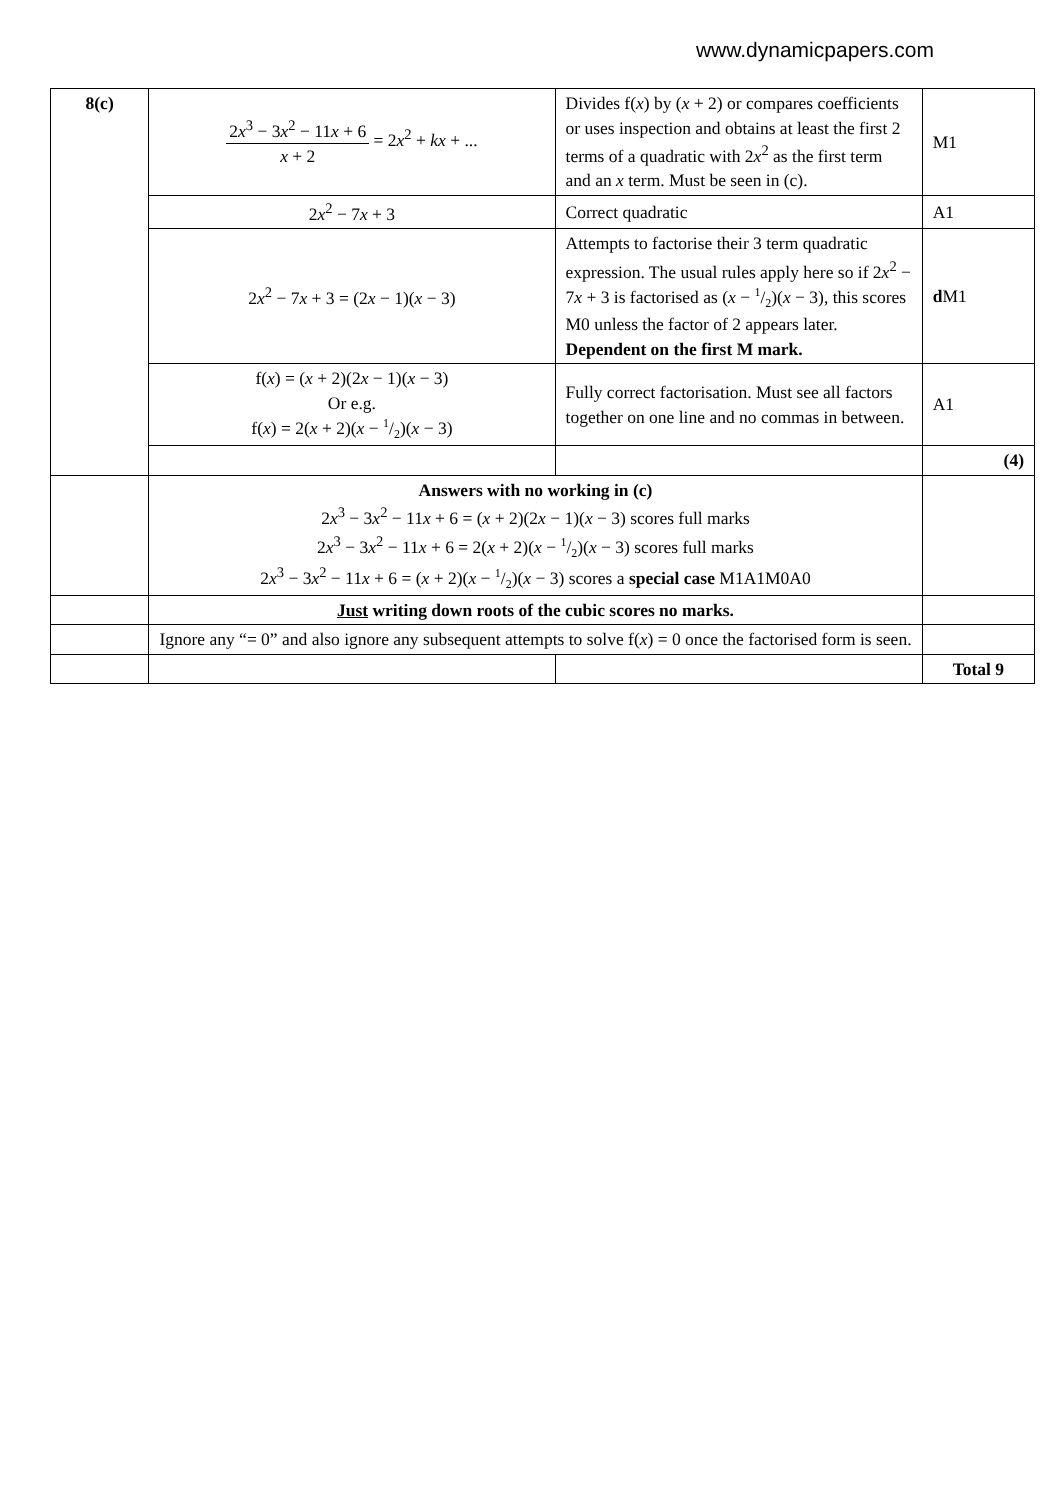www.dynamicpapers.com
| 8(c) | 2 x<sup>3</sup> − 3 x<sup>2</sup> − 11 x + 6 x + 2 = 2 x<sup>2</sup> + kx + ... | Divides f( x ) by ( x + 2) or compares coefficients or uses inspection and obtains at least the first 2 terms of a quadratic with 2 x<sup>2</sup> as the first term and an x term. Must be seen in (c). | M1 |
| | 2 x<sup>2</sup> − 7 x + 3 | Correct quadratic | A1 |
| | 2 x<sup>2</sup> − 7 x + 3 = (2 x − 1)( x − 3) | Attempts to factorise their 3 term quadratic expression. The usual rules apply here so if 2 x<sup>2</sup> − 7 x + 3 is factorised as ( x − 1/2)( x − 3), this scores M0 unless the factor of 2 appears later. Dependent on the first M mark. | d M1 |
| | f( x ) = ( x + 2)(2 x − 1)( x − 3) Or e.g. f( x ) = 2( x + 2)( x − 1/2)( x − 3) | Fully correct factorisation. Must see all factors together on one line and no commas in between. | A1 |
| | | | (4) |
| | Answers with no working in (c) 2 x<sup>3</sup> − 3 x<sup>2</sup> − 11 x + 6 = ( x + 2)(2 x − 1)( x − 3) scores full marks 2 x<sup>3</sup> − 3 x<sup>2</sup> − 11 x + 6 = 2( x + 2)( x − 1/2)( x − 3) scores full marks 2 x<sup>3</sup> − 3 x<sup>2</sup> − 11 x + 6 = ( x + 2)( x − 1/2)( x − 3) scores a special case M1A1M0A0 | | |
| | Just writing down roots of the cubic scores no marks. | | |
| | Ignore any “= 0” and also ignore any subsequent attempts to solve f( x ) = 0 once the factorised form is seen. | | |
| | | | Total 9 |